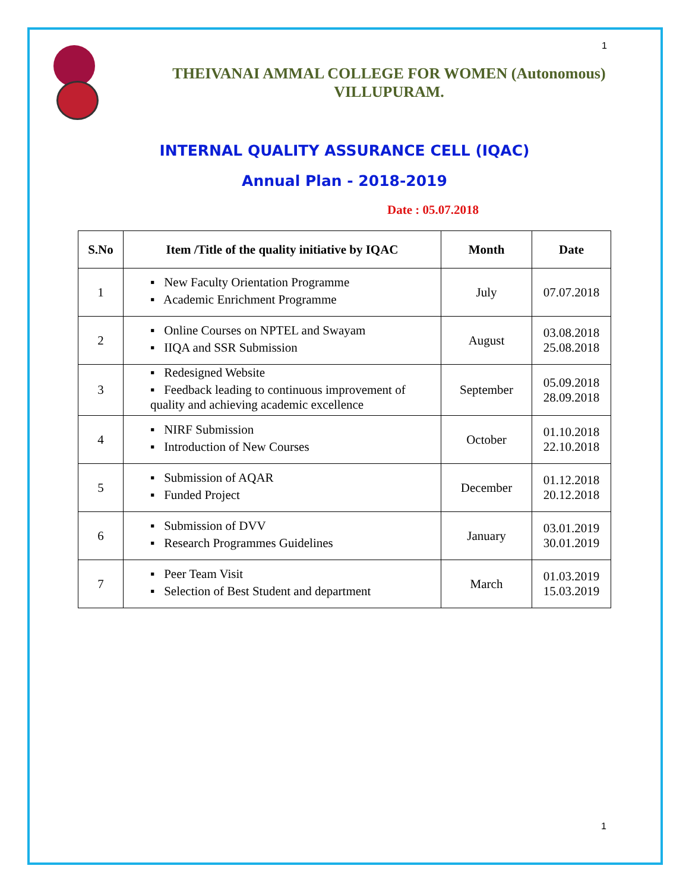1
THEIVANAI AMMAL COLLEGE FOR WOMEN (Autonomous)
VILLUPURAM.
INTERNAL QUALITY ASSURANCE CELL (IQAC)
Annual Plan - 2018-2019
Date : 05.07.2018
| S.No | Item /Title of the quality initiative by IQAC | Month | Date |
| --- | --- | --- | --- |
| 1 | ▪ New Faculty Orientation Programme ▪ Academic Enrichment Programme | July | 07.07.2018 |
| 2 | ▪ Online Courses on NPTEL and Swayam ▪ IIQA and SSR Submission | August | 03.08.2018 25.08.2018 |
| 3 | ▪ Redesigned Website ▪ Feedback leading to continuous improvement of quality and achieving academic excellence | September | 05.09.2018 28.09.2018 |
| 4 | ▪ NIRF Submission ▪ Introduction of New Courses | October | 01.10.2018 22.10.2018 |
| 5 | ▪ Submission of AQAR ▪ Funded Project | December | 01.12.2018 20.12.2018 |
| 6 | ▪ Submission of DVV ▪ Research Programmes Guidelines | January | 03.01.2019 30.01.2019 |
| 7 | ▪ Peer Team Visit ▪ Selection of Best Student and department | March | 01.03.2019 15.03.2019 |
1